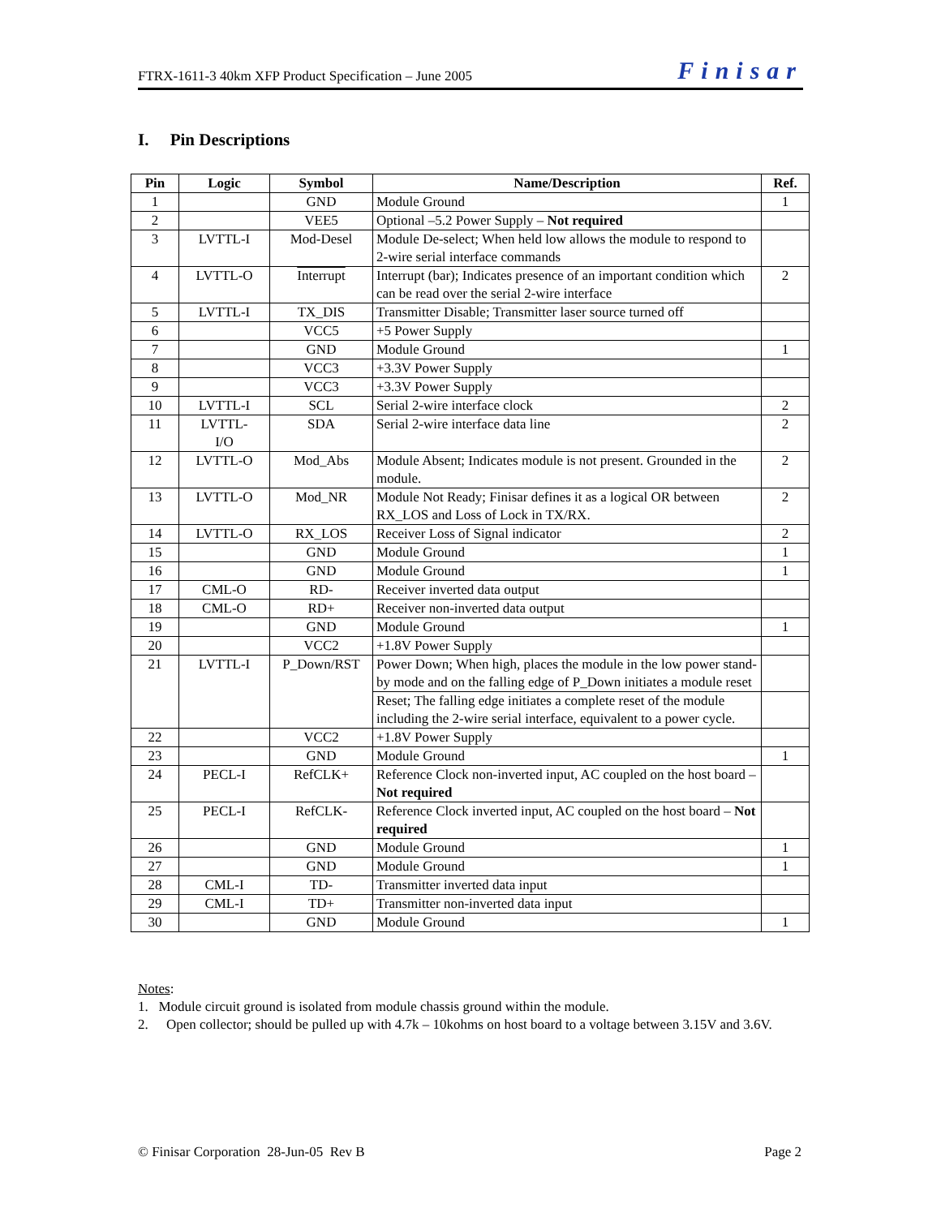FTRX-1611-3 40km XFP Product Specification – June 2005 Finisar
I. Pin Descriptions
| Pin | Logic | Symbol | Name/Description | Ref. |
| --- | --- | --- | --- | --- |
| 1 | | GND | Module Ground | 1 |
| 2 | | VEE5 | Optional –5.2 Power Supply – Not required | |
| 3 | LVTTL-I | Mod-Desel | Module De-select; When held low allows the module to respond to 2-wire serial interface commands | |
| 4 | LVTTL-O | Interrupt | Interrupt (bar); Indicates presence of an important condition which can be read over the serial 2-wire interface | 2 |
| 5 | LVTTL-I | TX_DIS | Transmitter Disable; Transmitter laser source turned off | |
| 6 | | VCC5 | +5 Power Supply | |
| 7 | | GND | Module Ground | 1 |
| 8 | | VCC3 | +3.3V Power Supply | |
| 9 | | VCC3 | +3.3V Power Supply | |
| 10 | LVTTL-I | SCL | Serial 2-wire interface clock | 2 |
| 11 | LVTTL- I/O | SDA | Serial 2-wire interface data line | 2 |
| 12 | LVTTL-O | Mod_Abs | Module Absent; Indicates module is not present. Grounded in the module. | 2 |
| 13 | LVTTL-O | Mod_NR | Module Not Ready; Finisar defines it as a logical OR between RX_LOS and Loss of Lock in TX/RX. | 2 |
| 14 | LVTTL-O | RX_LOS | Receiver Loss of Signal indicator | 2 |
| 15 | | GND | Module Ground | 1 |
| 16 | | GND | Module Ground | 1 |
| 17 | CML-O | RD- | Receiver inverted data output | |
| 18 | CML-O | RD+ | Receiver non-inverted data output | |
| 19 | | GND | Module Ground | 1 |
| 20 | | VCC2 | +1.8V Power Supply | |
| 21 | LVTTL-I | P_Down/RST | Power Down; When high, places the module in the low power stand-by mode and on the falling edge of P_Down initiates a module reset | |
| | | | Reset; The falling edge initiates a complete reset of the module including the 2-wire serial interface, equivalent to a power cycle. | |
| 22 | | VCC2 | +1.8V Power Supply | |
| 23 | | GND | Module Ground | 1 |
| 24 | PECL-I | RefCLK+ | Reference Clock non-inverted input, AC coupled on the host board – Not required | |
| 25 | PECL-I | RefCLK- | Reference Clock inverted input, AC coupled on the host board – Not required | |
| 26 | | GND | Module Ground | 1 |
| 27 | | GND | Module Ground | 1 |
| 28 | CML-I | TD- | Transmitter inverted data input | |
| 29 | CML-I | TD+ | Transmitter non-inverted data input | |
| 30 | | GND | Module Ground | 1 |
Notes:
1. Module circuit ground is isolated from module chassis ground within the module.
2. Open collector; should be pulled up with 4.7k – 10kohms on host board to a voltage between 3.15V and 3.6V.
© Finisar Corporation 28-Jun-05 Rev B Page 2